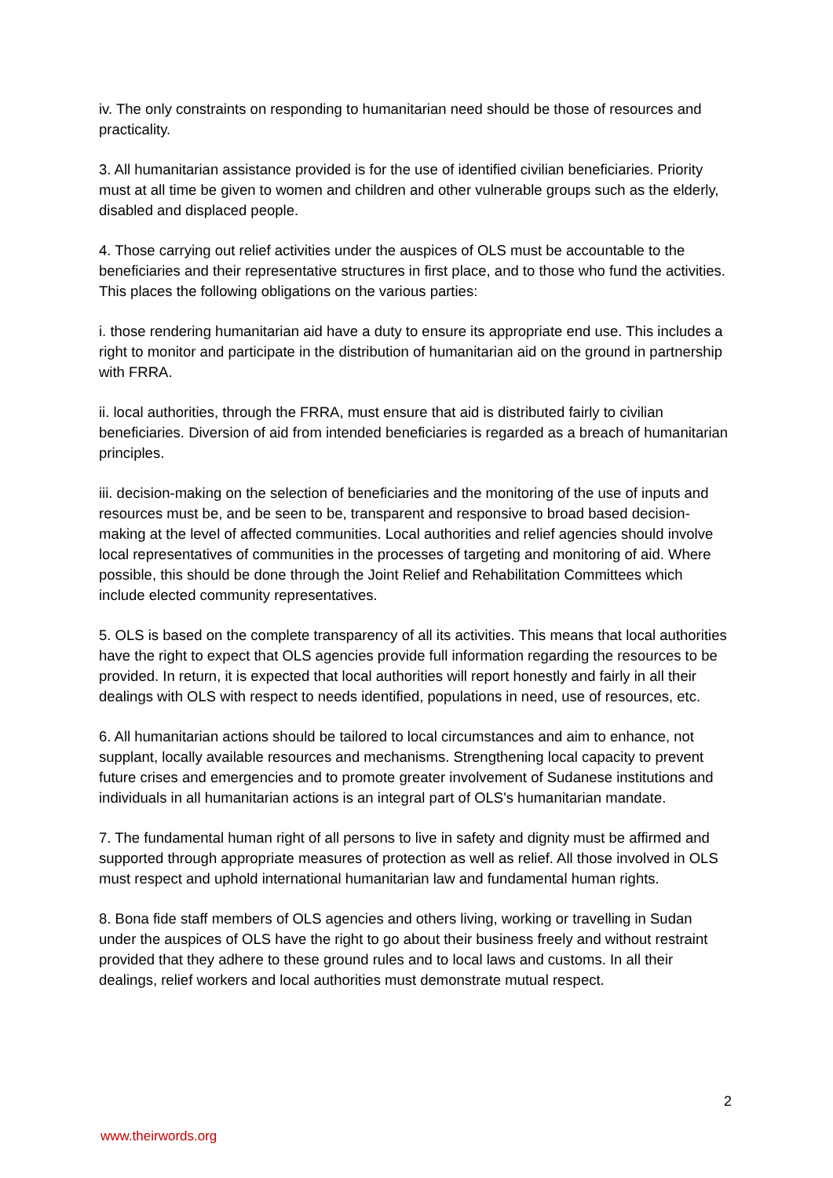iv. The only constraints on responding to humanitarian need should be those of resources and practicality.
3. All humanitarian assistance provided is for the use of identified civilian beneficiaries. Priority must at all time be given to women and children and other vulnerable groups such as the elderly, disabled and displaced people.
4. Those carrying out relief activities under the auspices of OLS must be accountable to the beneficiaries and their representative structures in first place, and to those who fund the activities. This places the following obligations on the various parties:
i. those rendering humanitarian aid have a duty to ensure its appropriate end use. This includes a right to monitor and participate in the distribution of humanitarian aid on the ground in partnership with FRRA.
ii. local authorities, through the FRRA, must ensure that aid is distributed fairly to civilian beneficiaries. Diversion of aid from intended beneficiaries is regarded as a breach of humanitarian principles.
iii. decision-making on the selection of beneficiaries and the monitoring of the use of inputs and resources must be, and be seen to be, transparent and responsive to broad based decision-making at the level of affected communities. Local authorities and relief agencies should involve local representatives of communities in the processes of targeting and monitoring of aid. Where possible, this should be done through the Joint Relief and Rehabilitation Committees which include elected community representatives.
5. OLS is based on the complete transparency of all its activities. This means that local authorities have the right to expect that OLS agencies provide full information regarding the resources to be provided. In return, it is expected that local authorities will report honestly and fairly in all their dealings with OLS with respect to needs identified, populations in need, use of resources, etc.
6. All humanitarian actions should be tailored to local circumstances and aim to enhance, not supplant, locally available resources and mechanisms. Strengthening local capacity to prevent future crises and emergencies and to promote greater involvement of Sudanese institutions and individuals in all humanitarian actions is an integral part of OLS's humanitarian mandate.
7. The fundamental human right of all persons to live in safety and dignity must be affirmed and supported through appropriate measures of protection as well as relief. All those involved in OLS must respect and uphold international humanitarian law and fundamental human rights.
8. Bona fide staff members of OLS agencies and others living, working or travelling in Sudan under the auspices of OLS have the right to go about their business freely and without restraint provided that they adhere to these ground rules and to local laws and customs. In all their dealings, relief workers and local authorities must demonstrate mutual respect.
2
www.theirwords.org